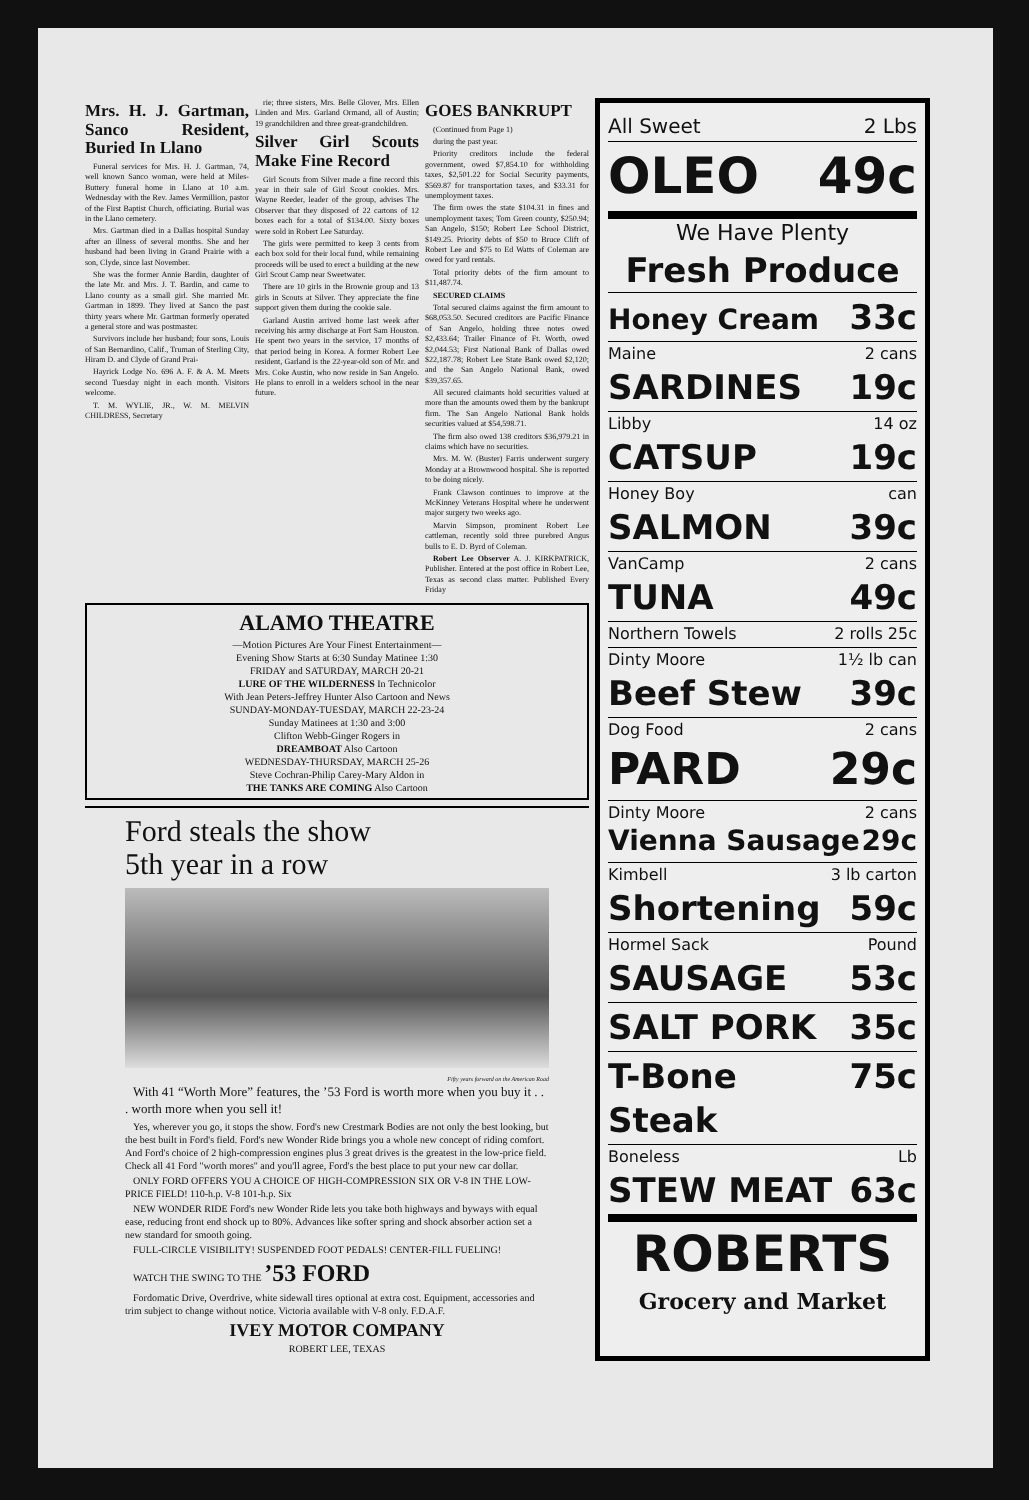Mrs. H. J. Gartman, Sanco Resident, Buried In Llano
Funeral services for Mrs. H. J. Gartman, 74, well known Sanco woman, were held at Miles-Buttery funeral home in Llano at 10 a.m. Wednesday with the Rev. James Vermillion, pastor of the First Baptist Church, officiating. Burial was in the Llano cemetery.
Mrs. Gartman died in a Dallas hospital Sunday after an illness of several months. She and her husband had been living in Grand Prairie with a son, Clyde, since last November.
She was the former Annie Bardin, daughter of the late Mr. and Mrs. J. T. Bardin, and came to Llano county as a small girl. She married Mr. Gartman in 1899. They lived at Sanco the past thirty years where Mr. Gartman formerly operated a general store and was postmaster.
Survivors include her husband; four sons, Louis of San Bernardino, Calif., Truman of Sterling City, Hiram D. and Clyde of Grand Prai-
Hayrick Lodge No. 696 A. F. & A. M. Meets second Tuesday night in each month. Visitors welcome.
T. M. WYLIE, JR., W. M. MELVIN CHILDRESS, Secretary
rie; three sisters, Mrs. Belle Glover, Mrs. Ellen Linden and Mrs. Garland Ormand, all of Austin; 19 grandchildren and three great-grandchildren.
Silver Girl Scouts Make Fine Record
Girl Scouts from Silver made a fine record this year in their sale of Girl Scout cookies. Mrs. Wayne Reeder, leader of the group, advises The Observer that they disposed of 22 cartons of 12 boxes each for a total of $134.00. Sixty boxes were sold in Robert Lee Saturday.
The girls were permitted to keep 3 cents from each box sold for their local fund, while remaining proceeds will be used to erect a building at the new Girl Scout Camp near Sweetwater.
There are 10 girls in the Brownie group and 13 girls in Scouts at Silver. They appreciate the fine support given them during the cookie sale.
Garland Austin arrived home last week after receiving his army discharge at Fort Sam Houston. He spent two years in the service, 17 months of that period being in Korea. A former Robert Lee resident, Garland is the 22-year-old son of Mr. and Mrs. Coke Austin, who now reside in San Angelo. He plans to enroll in a welders school in the near future.
GOES BANKRUPT
(Continued from Page 1)
during the past year.
Priority creditors include the federal government, owed $7,854.10 for withholding taxes, $2,501.22 for Social Security payments, $569.87 for transportation taxes, and $33.31 for unemployment taxes.
The firm owes the state $104.31 in fines and unemployment taxes; Tom Green county, $250.94; San Angelo, $150; Robert Lee School District, $149.25. Priority debts of $50 to Bruce Clift of Robert Lee and $75 to Ed Watts of Coleman are owed for yard rentals.
Total priority debts of the firm amount to $11,487.74.
SECURED CLAIMS
Total secured claims against the firm amount to $68,053.50. Secured creditors are Pacific Finance of San Angelo, holding three notes owed $2,433.64; Trailer Finance of Ft. Worth, owed $2,044.53; First National Bank of Dallas owed $22,187.78; Robert Lee State Bank owed $2,120; and the San Angelo National Bank, owed $39,357.65.
All secured claimants hold securities valued at more than the amounts owed them by the bankrupt firm. The San Angelo National Bank holds securities valued at $54,598.71.
The firm also owed 138 creditors $36,979.21 in claims which have no securities.
Mrs. M. W. (Buster) Farris underwent surgery Monday at a Brownwood hospital. She is reported to be doing nicely.
Frank Clawson continues to improve at the McKinney Veterans Hospital where he underwent major surgery two weeks ago.
Marvin Simpson, prominent Robert Lee cattleman, recently sold three purebred Angus bulls to E. D. Byrd of Coleman.
Robert Lee Observer A. J. KIRKPATRICK, Publisher. Entered at the post office in Robert Lee, Texas as second class matter. Published Every Friday
ALAMO THEATRE
—Motion Pictures Are Your Finest Entertainment—
Evening Show Starts at 6:30 Sunday Matinee 1:30
FRIDAY and SATURDAY, MARCH 20-21
LURE OF THE WILDERNESS In Technicolor
With Jean Peters-Jeffrey Hunter Also Cartoon and News
SUNDAY-MONDAY-TUESDAY, MARCH 22-23-24
Sunday Matinees at 1:30 and 3:00
Clifton Webb-Ginger Rogers in
DREAMBOAT Also Cartoon
WEDNESDAY-THURSDAY, MARCH 25-26
Steve Cochran-Philip Carey-Mary Aldon in
THE TANKS ARE COMING Also Cartoon
Ford steals the show
5th year in a row
Fifty years forward on the American Road
With 41 “Worth More” features, the ’53 Ford is worth more when you buy it . . . worth more when you sell it!
Yes, wherever you go, it stops the show. Ford's new Crestmark Bodies are not only the best looking, but the best built in Ford's field. Ford's new Wonder Ride brings you a whole new concept of riding comfort. And Ford's choice of 2 high-compression engines plus 3 great drives is the greatest in the low-price field. Check all 41 Ford "worth mores" and you'll agree, Ford's the best place to put your new car dollar.
ONLY FORD OFFERS YOU A CHOICE OF HIGH-COMPRESSION SIX OR V-8 IN THE LOW-PRICE FIELD! 110-h.p. V-8 101-h.p. Six
NEW WONDER RIDE Ford's new Wonder Ride lets you take both highways and byways with equal ease, reducing front end shock up to 80%. Advances like softer spring and shock absorber action set a new standard for smooth going.
FULL-CIRCLE VISIBILITY! SUSPENDED FOOT PEDALS! CENTER-FILL FUELING!
WATCH THE SWING TO THE ’53 FORD
Fordomatic Drive, Overdrive, white sidewall tires optional at extra cost. Equipment, accessories and trim subject to change without notice. Victoria available with V-8 only. F.D.A.F.
IVEY MOTOR COMPANY
ROBERT LEE, TEXAS
All Sweet 2 Lbs
OLEO 49c
We Have Plenty
Fresh Produce
Honey Cream 33c
Maine
SARDINES 2 cans
19c
Libby
CATSUP 14 oz
19c
Honey Boy
SALMON can
39c
VanCamp
TUNA 2 cans
49c
Northern Towels 2 rolls 25c
Dinty Moore
Beef Stew 1½ lb can
39c
Dog Food
PARD 2 cans
29c
Dinty Moore
Vienna Sausage 2 cans
29c
Kimbell
Shortening 3 lb carton
59c
Hormel Sack
SAUSAGE Pound
53c
SALT PORK 35c
T-Bone Steak 75c
Boneless
STEW MEAT Lb
63c
ROBERTS
Grocery and Market